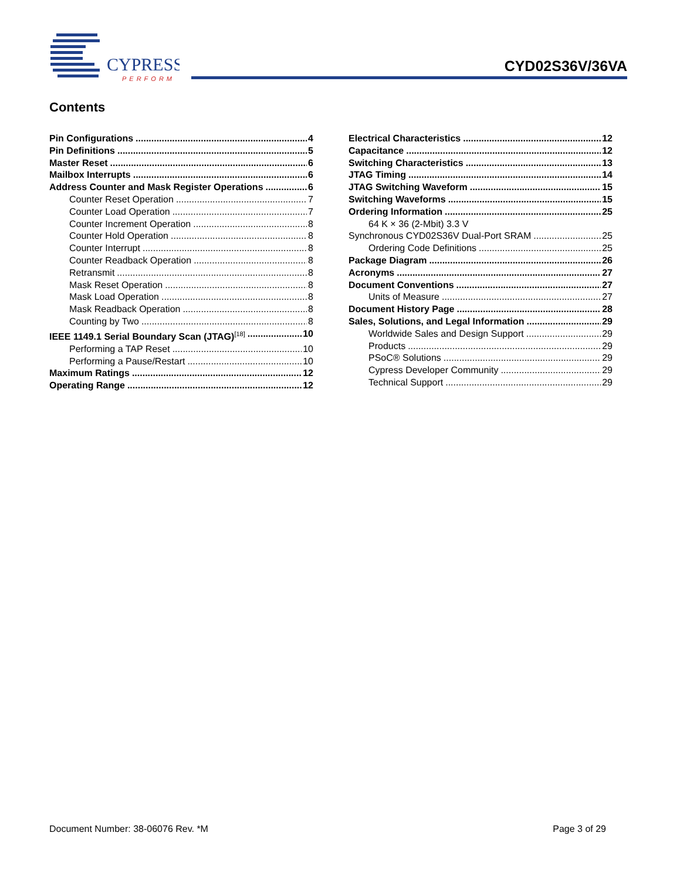CYPRESS
PERFORM
CYD02S36V/36VA
Contents
Pin Configurations 4
Pin Definitions 5
Master Reset 6
Mailbox Interrupts 6
Address Counter and Mask Register Operations 6
Counter Reset Operation 7
Counter Load Operation 7
Counter Increment Operation 8
Counter Hold Operation 8
Counter Interrupt 8
Counter Readback Operation 8
Retransmit 8
Mask Reset Operation 8
Mask Load Operation 8
Mask Readback Operation 8
Counting by Two 8
IEEE 1149.1 Serial Boundary Scan (JTAG)<sup>[18]</sup> 10
Performing a TAP Reset 10
Performing a Pause/Restart 10
Maximum Ratings 12
Operating Range 12
Electrical Characteristics 12
Capacitance 12
Switching Characteristics 13
JTAG Timing 14
JTAG Switching Waveform 15
Switching Waveforms 15
Ordering Information 25
64 K × 36 (2-Mbit) 3.3 V
Synchronous CYD02S36V Dual-Port SRAM 25
Ordering Code Definitions 25
Package Diagram 26
Acronyms 27
Document Conventions 27
Units of Measure 27
Document History Page 28
Sales, Solutions, and Legal Information 29
Worldwide Sales and Design Support 29
Products 29
PSoC® Solutions 29
Cypress Developer Community 29
Technical Support 29
Document Number: 38-06076 Rev. *M Page 3 of 29